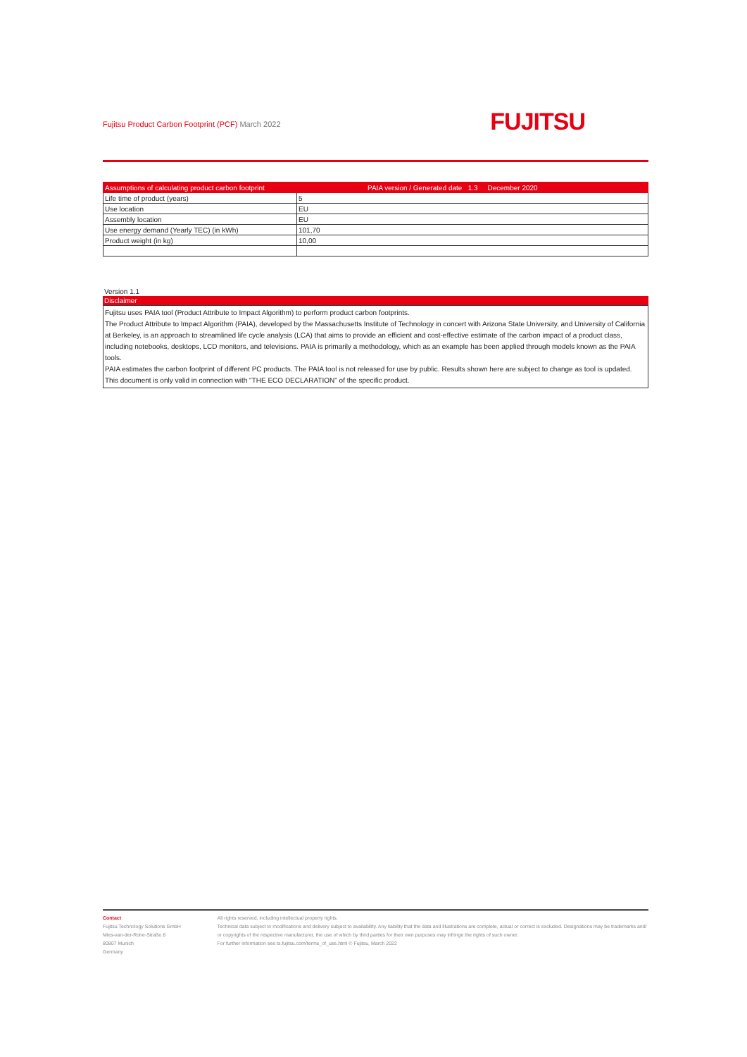Fujitsu Product Carbon Footprint (PCF) March 2022
FUJITSU
| Assumptions of calculating product carbon footprint | PAIA version / Generated date 1.3 December 2020 |
| --- | --- |
| Life time of product (years) | 5 |
| Use location | EU |
| Assembly location | EU |
| Use energy demand (Yearly TEC) (in kWh) | 101,70 |
| Product weight (in kg) | 10,00 |
Version 1.1
Disclaimer
Fujitsu uses PAIA tool (Product Attribute to Impact Algorithm) to perform product carbon footprints.
The Product Attribute to Impact Algorithm (PAIA), developed by the Massachusetts Institute of Technology in concert with Arizona State University, and University of California at Berkeley, is an approach to streamlined life cycle analysis (LCA) that aims to provide an efficient and cost-effective estimate of the carbon impact of a product class, including notebooks, desktops, LCD monitors, and televisions. PAIA is primarily a methodology, which as an example has been applied through models known as the PAIA tools.
PAIA estimates the carbon footprint of different PC products. The PAIA tool is not released for use by public. Results shown here are subject to change as tool is updated.
This document is only valid in connection with "THE ECO DECLARATION" of the specific product.
Contact
Fujitsu Technology Solutions GmbH
Mies-van-der-Rohe-Straße 8
80807 Munich
Germany
All rights reserved, including intellectual property rights.
Technical data subject to modifications and delivery subject to availability. Any liability that the data and illustrations are complete, actual or correct is excluded. Designations may be trademarks and/ or copyrights of the respective manufacturer, the use of which by third parties for their own purposes may infringe the rights of such owner.
For further information see ts.fujitsu.com/terms_of_use.html © Fujitsu, March 2022